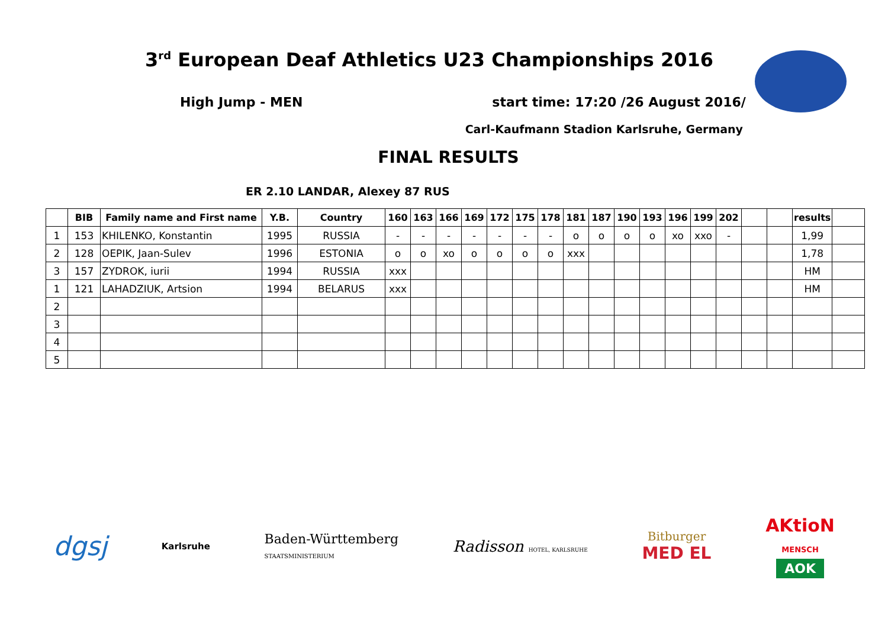3<sup>rd</sup> European Deaf Athletics U23 Championships 2016
High Jump - MEN start time: 17:20 /26 August 2016/
Carl-Kaufmann Stadion Karlsruhe, Germany
FINAL RESULTS
ER 2.10 LANDAR, Alexey 87 RUS
| | BIB | Family name and First name | Y.B. | Country | 160 | 163 | 166 | 169 | 172 | 175 | 178 | 181 | 187 | 190 | 193 | 196 | 199 | 202 | | | results | |
| --- | --- | --- | --- | --- | --- | --- | --- | --- | --- | --- | --- | --- | --- | --- | --- | --- | --- | --- | --- | --- | --- | --- |
| 1 | 153 | KHILENKO, Konstantin | 1995 | RUSSIA | - | - | - | - | - | - | - | o | o | o | o | xo | xxo | - | | | 1,99 | |
| 2 | 128 | OEPIK, Jaan-Sulev | 1996 | ESTONIA | o | o | xo | o | o | o | o | xxx | | | | | | | | | 1,78 | |
| 3 | 157 | ZYDROK, iurii | 1994 | RUSSIA | xxx | | | | | | | | | | | | | | | | HM | |
| 1 | 121 | LAHADZIUK, Artsion | 1994 | BELARUS | xxx | | | | | | | | | | | | | | | | HM | |
| 2 | | | | | | | | | | | | | | | | | | | | | | |
| 3 | | | | | | | | | | | | | | | | | | | | | | |
| 4 | | | | | | | | | | | | | | | | | | | | | | |
| 5 | | | | | | | | | | | | | | | | | | | | | | |
dgsj Karlsruhe Baden-Württemberg
STAATSMINISTERIUM Radisson HOTEL, KARLSRUHE Bitburger
MED EL AKtioN
MENSCH
AOK